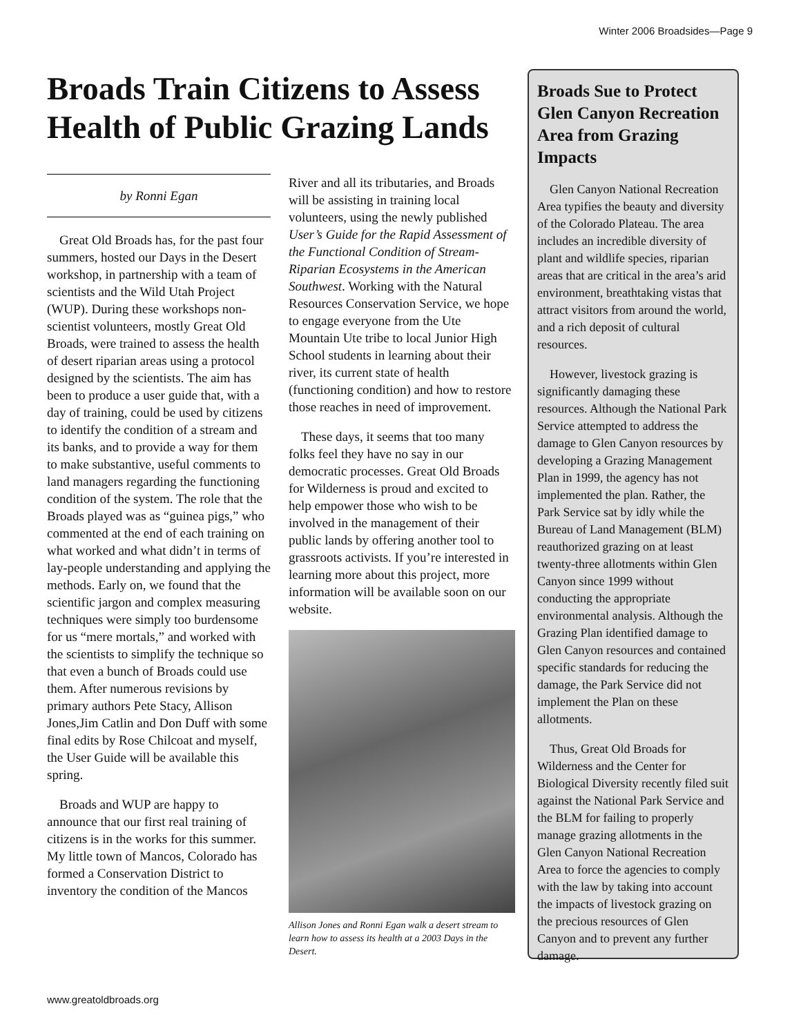Winter 2006 Broadsides—Page 9
Broads Train Citizens to Assess Health of Public Grazing Lands
by Ronni Egan
Great Old Broads has, for the past four summers, hosted our Days in the Desert workshop, in partnership with a team of scientists and the Wild Utah Project (WUP). During these workshops non-scientist volunteers, mostly Great Old Broads, were trained to assess the health of desert riparian areas using a protocol designed by the scientists. The aim has been to produce a user guide that, with a day of training, could be used by citizens to identify the condition of a stream and its banks, and to provide a way for them to make substantive, useful comments to land managers regarding the functioning condition of the system. The role that the Broads played was as “guinea pigs,” who commented at the end of each training on what worked and what didn’t in terms of lay-people understanding and applying the methods. Early on, we found that the scientific jargon and complex measuring techniques were simply too burdensome for us “mere mortals,” and worked with the scientists to simplify the technique so that even a bunch of Broads could use them. After numerous revisions by primary authors Pete Stacy, Allison Jones,Jim Catlin and Don Duff with some final edits by Rose Chilcoat and myself, the User Guide will be available this spring.
Broads and WUP are happy to announce that our first real training of citizens is in the works for this summer. My little town of Mancos, Colorado has formed a Conservation District to inventory the condition of the Mancos
River and all its tributaries, and Broads will be assisting in training local volunteers, using the newly published User’s Guide for the Rapid Assessment of the Functional Condition of Stream- Riparian Ecosystems in the American Southwest. Working with the Natural Resources Conservation Service, we hope to engage everyone from the Ute Mountain Ute tribe to local Junior High School students in learning about their river, its current state of health (functioning condition) and how to restore those reaches in need of improvement.
These days, it seems that too many folks feel they have no say in our democratic processes. Great Old Broads for Wilderness is proud and excited to help empower those who wish to be involved in the management of their public lands by offering another tool to grassroots activists. If you’re interested in learning more about this project, more information will be available soon on our website.
Allison Jones and Ronni Egan walk a desert stream to learn how to assess its health at a 2003 Days in the Desert.
Broads Sue to Protect Glen Canyon Recreation Area from Grazing Impacts
Glen Canyon National Recreation Area typifies the beauty and diversity of the Colorado Plateau. The area includes an incredible diversity of plant and wildlife species, riparian areas that are critical in the area’s arid environment, breathtaking vistas that attract visitors from around the world, and a rich deposit of cultural resources.
However, livestock grazing is significantly damaging these resources. Although the National Park Service attempted to address the damage to Glen Canyon resources by developing a Grazing Management Plan in 1999, the agency has not implemented the plan. Rather, the Park Service sat by idly while the Bureau of Land Management (BLM) reauthorized grazing on at least twenty-three allotments within Glen Canyon since 1999 without conducting the appropriate environmental analysis. Although the Grazing Plan identified damage to Glen Canyon resources and contained specific standards for reducing the damage, the Park Service did not implement the Plan on these allotments.
Thus, Great Old Broads for Wilderness and the Center for Biological Diversity recently filed suit against the National Park Service and the BLM for failing to properly manage grazing allotments in the Glen Canyon National Recreation Area to force the agencies to comply with the law by taking into account the impacts of livestock grazing on the precious resources of Glen Canyon and to prevent any further damage.
www.greatoldbroads.org